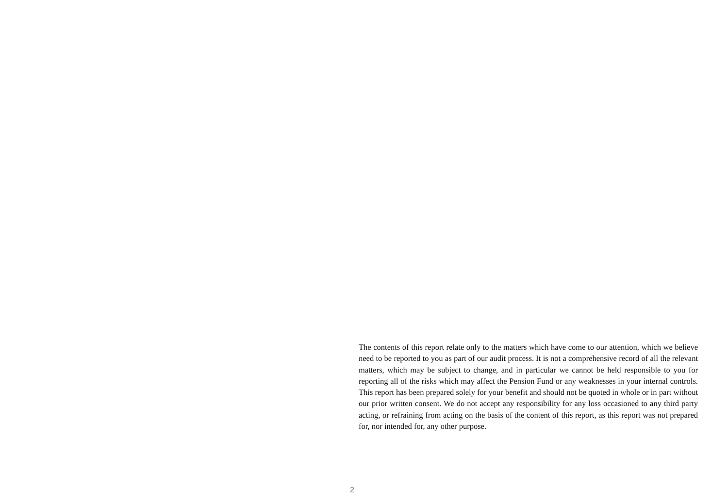The contents of this report relate only to the matters which have come to our attention, which we believe need to be reported to you as part of our audit process. It is not a comprehensive record of all the relevant matters, which may be subject to change, and in particular we cannot be held responsible to you for reporting all of the risks which may affect the Pension Fund or any weaknesses in your internal controls. This report has been prepared solely for your benefit and should not be quoted in whole or in part without our prior written consent. We do not accept any responsibility for any loss occasioned to any third party acting, or refraining from acting on the basis of the content of this report, as this report was not prepared for, nor intended for, any other purpose.
2